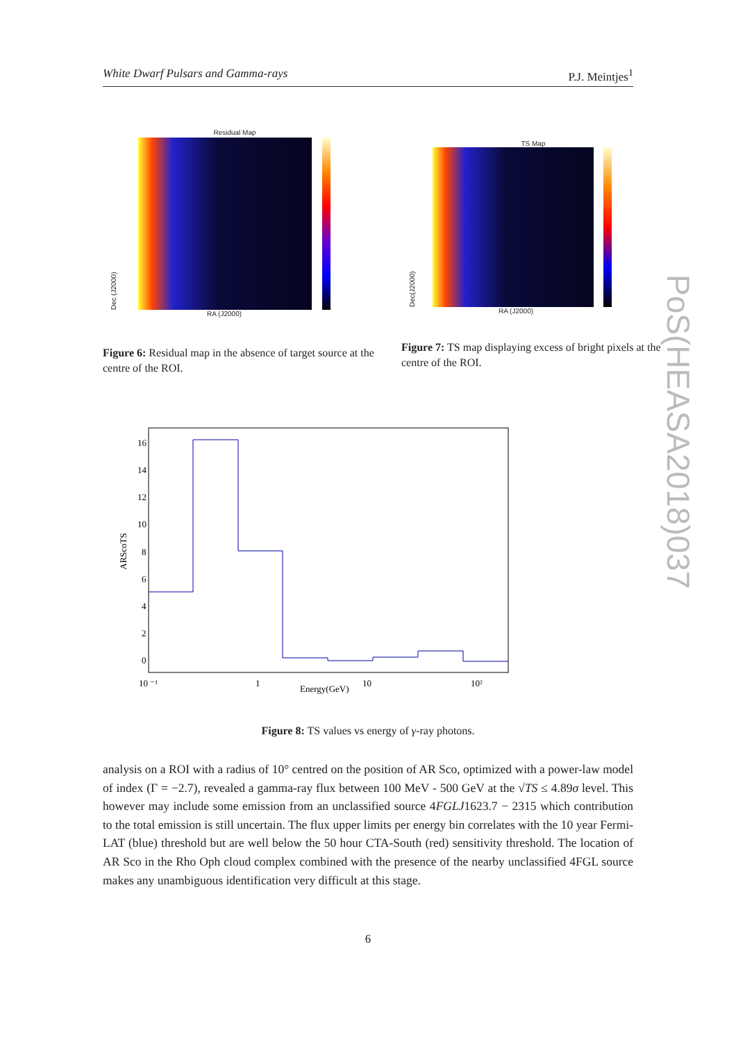White Dwarf Pulsars and Gamma-rays P.J. Meintjes<sup>1</sup>
Residual Map
Dec (J2000)
RA (J2000)
Figure 6: Residual map in the absence of target source at the centre of the ROI.
TS Map
Dec(J2000)
RA (J2000)
Figure 7: TS map displaying excess of bright pixels at the centre of the ROI.
ARScoTS
16
14
12
10
8
6
4
2
0
10 ⁻¹
1
10
10²
Energy(GeV)
Figure 8: TS values vs energy of γ-ray photons.
PoS(HEASA2018)037
analysis on a ROI with a radius of 10° centred on the position of AR Sco, optimized with a power-law model of index (Γ = −2.7), revealed a gamma-ray flux between 100 MeV - 500 GeV at the √TS ≤ 4.89σ level. This however may include some emission from an unclassified source 4FGLJ1623.7 − 2315 which contribution to the total emission is still uncertain. The flux upper limits per energy bin correlates with the 10 year Fermi-LAT (blue) threshold but are well below the 50 hour CTA-South (red) sensitivity threshold. The location of AR Sco in the Rho Oph cloud complex combined with the presence of the nearby unclassified 4FGL source makes any unambiguous identification very difficult at this stage.
6